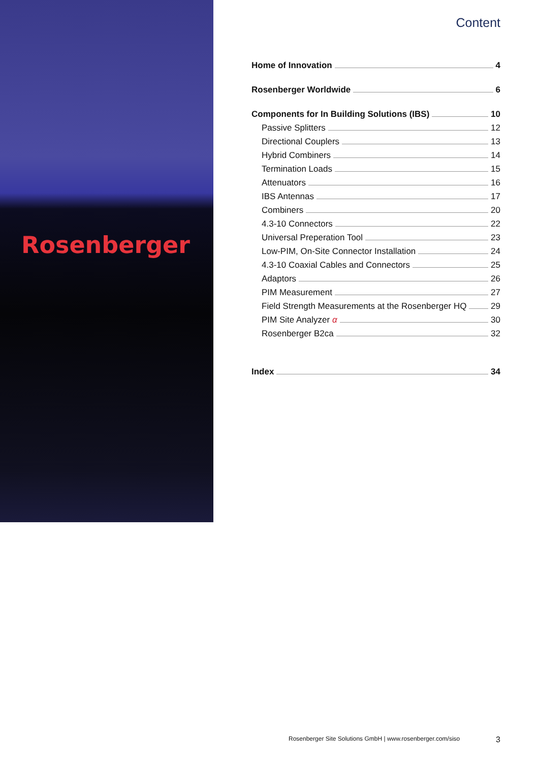Rosenberger
Content
Home of Innovation 4
Rosenberger Worldwide 6
Components for In Building Solutions (IBS) 10
Passive Splitters 12
Directional Couplers 13
Hybrid Combiners 14
Termination Loads 15
Attenuators 16
IBS Antennas 17
Combiners 20
4.3-10 Connectors 22
Universal Preperation Tool 23
Low-PIM, On-Site Connector Installation 24
4.3-10 Coaxial Cables and Connectors 25
Adaptors 26
PIM Measurement 27
Field Strength Measurements at the Rosenberger HQ 29
PIM Site Analyzer α 30
Rosenberger B2ca 32
Index 34
Rosenberger Site Solutions GmbH | www.rosenberger.com/siso 3